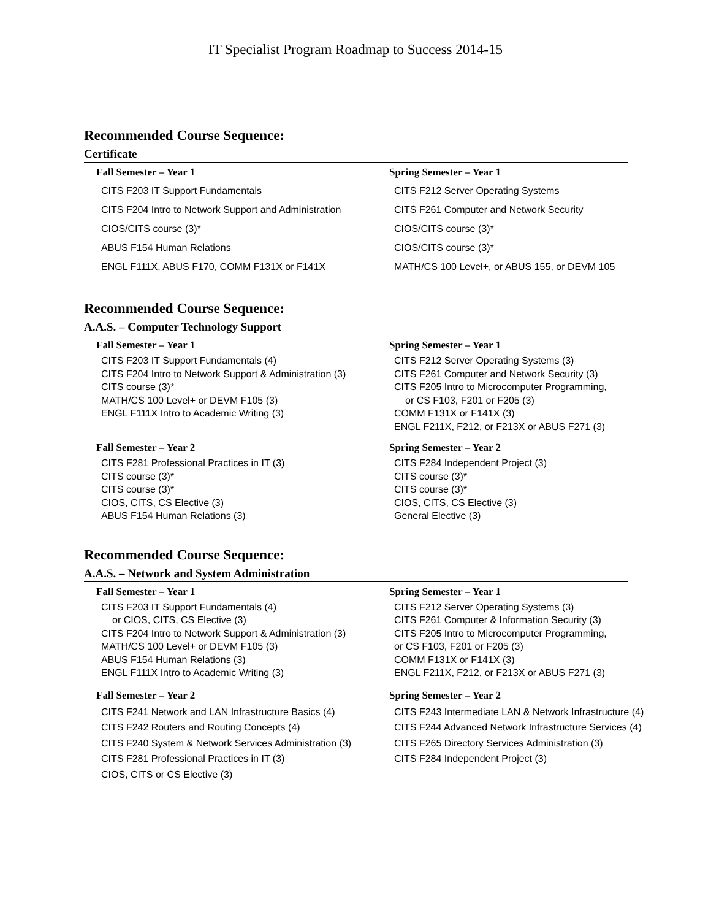IT Specialist Program Roadmap to Success 2014-15
Recommended Course Sequence:
Certificate
Fall Semester – Year 1
CITS F203 IT Support Fundamentals
CITS F204 Intro to Network Support and Administration
CIOS/CITS course (3)*
ABUS F154 Human Relations
ENGL F111X, ABUS F170, COMM F131X or F141X
Spring Semester – Year 1
CITS F212 Server Operating Systems
CITS F261 Computer and Network Security
CIOS/CITS course (3)*
CIOS/CITS course (3)*
MATH/CS 100 Level+, or ABUS 155, or DEVM 105
Recommended Course Sequence:
A.A.S. – Computer Technology Support
Fall Semester – Year 1
CITS F203 IT Support Fundamentals (4)
CITS F204 Intro to Network Support & Administration (3)
CITS course (3)*
MATH/CS 100 Level+ or DEVM F105 (3)
ENGL F111X Intro to Academic Writing (3)
Spring Semester – Year 1
CITS F212 Server Operating Systems (3)
CITS F261 Computer and Network Security (3)
CITS F205 Intro to Microcomputer Programming,
or CS F103, F201 or F205 (3)
COMM F131X or F141X (3)
ENGL F211X, F212, or F213X or ABUS F271 (3)
Fall Semester – Year 2
CITS F281 Professional Practices in IT (3)
CITS course (3)*
CITS course (3)*
CIOS, CITS, CS Elective (3)
ABUS F154 Human Relations (3)
Spring Semester – Year 2
CITS F284 Independent Project (3)
CITS course (3)*
CITS course (3)*
CIOS, CITS, CS Elective (3)
General Elective (3)
Recommended Course Sequence:
A.A.S. – Network and System Administration
Fall Semester – Year 1
CITS F203 IT Support Fundamentals (4)
or CIOS, CITS, CS Elective (3)
CITS F204 Intro to Network Support & Administration (3)
MATH/CS 100 Level+ or DEVM F105 (3)
ABUS F154 Human Relations (3)
ENGL F111X Intro to Academic Writing (3)
Spring Semester – Year 1
CITS F212 Server Operating Systems (3)
CITS F261 Computer & Information Security (3)
CITS F205 Intro to Microcomputer Programming,
or CS F103, F201 or F205 (3)
COMM F131X or F141X (3)
ENGL F211X, F212, or F213X or ABUS F271 (3)
Fall Semester – Year 2
CITS F241 Network and LAN Infrastructure Basics (4)
CITS F242 Routers and Routing Concepts (4)
CITS F240 System & Network Services Administration (3)
CITS F281 Professional Practices in IT (3)
CIOS, CITS or CS Elective (3)
Spring Semester – Year 2
CITS F243 Intermediate LAN & Network Infrastructure (4)
CITS F244 Advanced Network Infrastructure Services (4)
CITS F265 Directory Services Administration (3)
CITS F284 Independent Project (3)